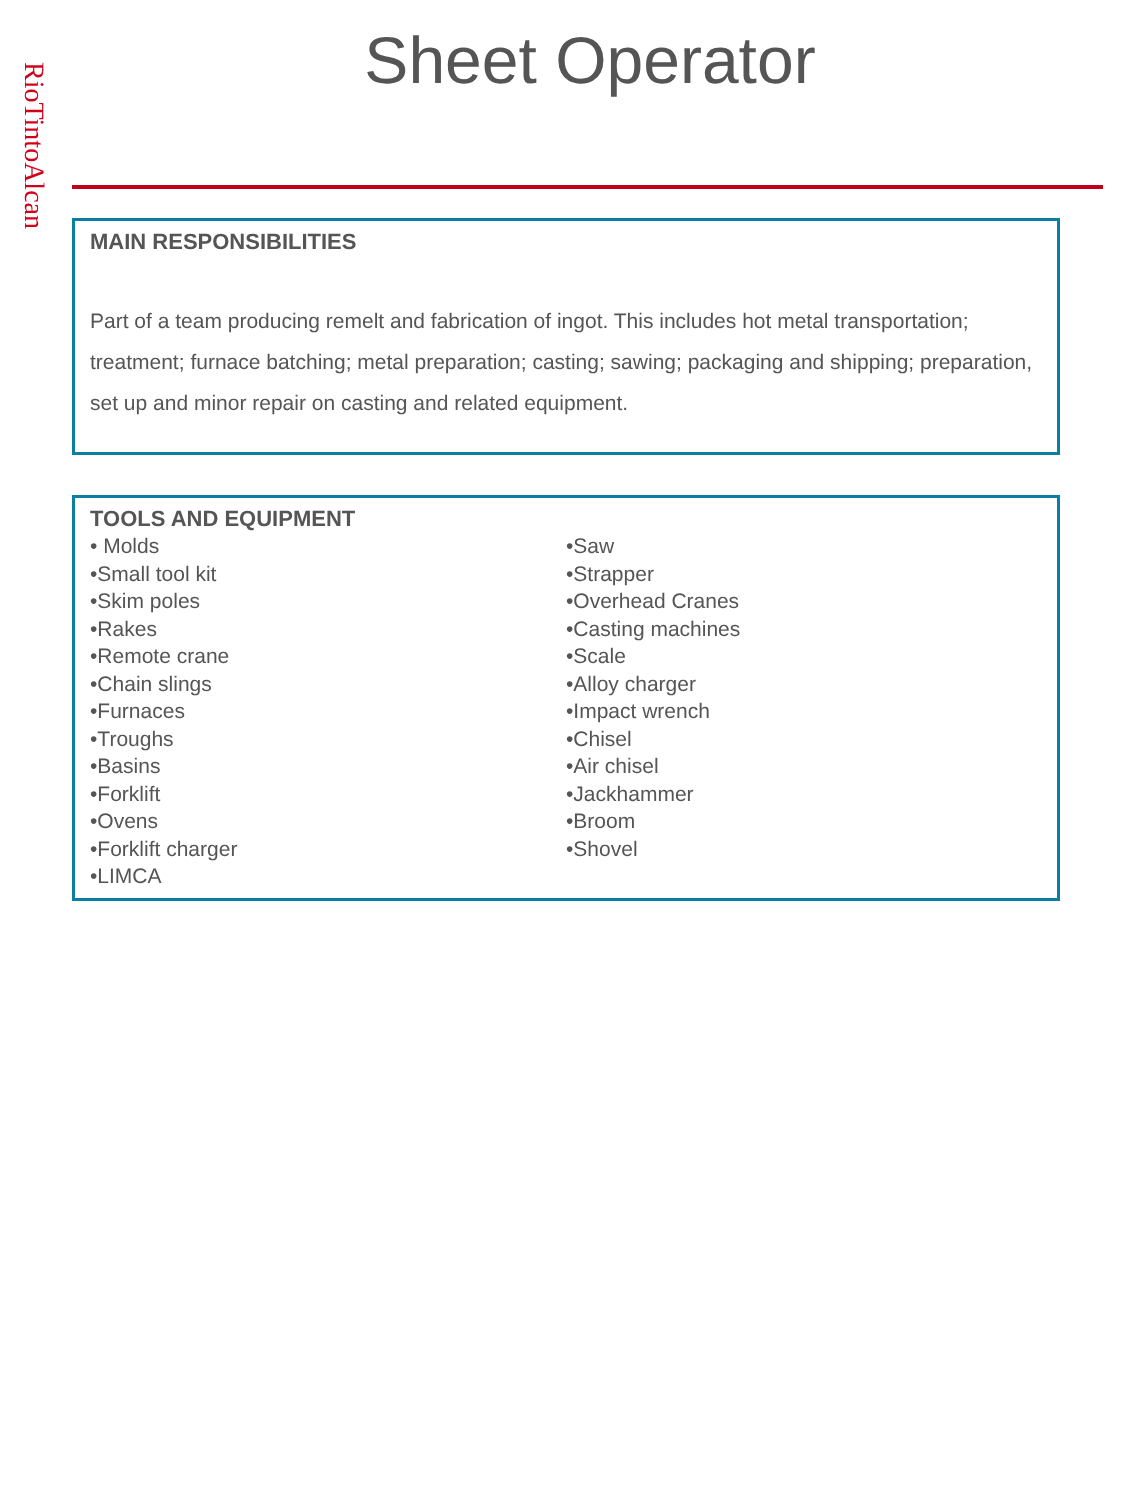RioTintoAlcan
Sheet Operator
MAIN RESPONSIBILITIES
Part of a team producing remelt and fabrication of ingot. This includes hot metal transportation; treatment; furnace batching; metal preparation; casting; sawing; packaging and shipping; preparation, set up and minor repair on casting and related equipment.
TOOLS AND EQUIPMENT
• Molds
•Small tool kit
•Skim poles
•Rakes
•Remote crane
•Chain slings
•Furnaces
•Troughs
•Basins
•Forklift
•Ovens
•Forklift charger
•LIMCA
•Saw
•Strapper
•Overhead Cranes
•Casting machines
•Scale
•Alloy charger
•Impact wrench
•Chisel
•Air chisel
•Jackhammer
•Broom
•Shovel